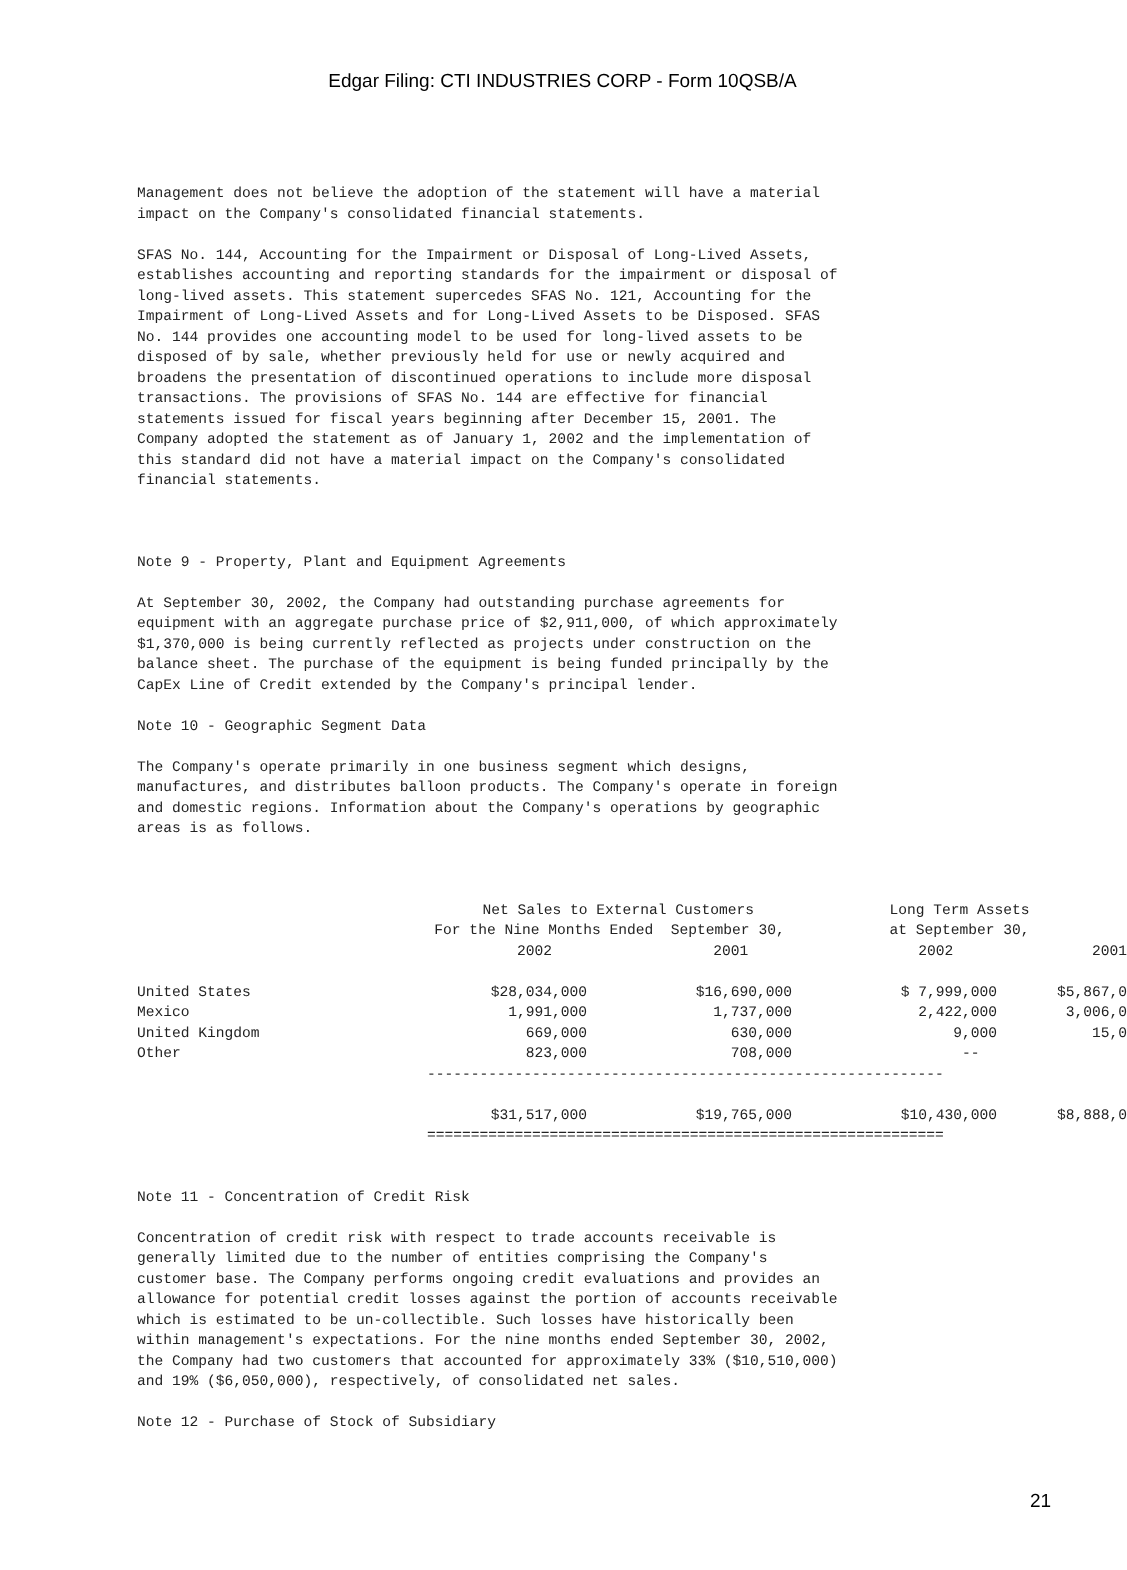Edgar Filing: CTI INDUSTRIES CORP - Form 10QSB/A
Management does not believe the adoption of the statement will have a material impact on the Company's consolidated financial statements.
SFAS No. 144, Accounting for the Impairment or Disposal of Long-Lived Assets, establishes accounting and reporting standards for the impairment or disposal of long-lived assets. This statement supercedes SFAS No. 121, Accounting for the Impairment of Long-Lived Assets and for Long-Lived Assets to be Disposed. SFAS No. 144 provides one accounting model to be used for long-lived assets to be disposed of by sale, whether previously held for use or newly acquired and broadens the presentation of discontinued operations to include more disposal transactions. The provisions of SFAS No. 144 are effective for financial statements issued for fiscal years beginning after December 15, 2001. The Company adopted the statement as of January 1, 2002 and the implementation of this standard did not have a material impact on the Company's consolidated financial statements.
Note 9 - Property, Plant and Equipment Agreements
At September 30, 2002, the Company had outstanding purchase agreements for equipment with an aggregate purchase price of $2,911,000, of which approximately $1,370,000 is being currently reflected as projects under construction on the balance sheet. The purchase of the equipment is being funded principally by the CapEx Line of Credit extended by the Company's principal lender.
Note 10 - Geographic Segment Data
The Company's operate primarily in one business segment which designs, manufactures, and distributes balloon products. The Company's operate in foreign and domestic regions. Information about the Company's operations by geographic areas is as follows.
| | Net Sales to External Customers For the Nine Months Ended September 30, | | Long Term Assets at September 30, | |
| --- | --- | --- | --- | --- |
| | 2002 | 2001 | 2002 | 2001 |
| United States | $28,034,000 | $16,690,000 | $ 7,999,000 | $5,867,0 |
| Mexico | 1,991,000 | 1,737,000 | 2,422,000 | 3,006,0 |
| United Kingdom | 669,000 | 630,000 | 9,000 | 15,0 |
| Other | 823,000 | 708,000 | -- | |
| | ----------------------------------------------------------- | | | |
| | $31,517,000 | $19,765,000 | $10,430,000 | $8,888,0 |
| | =========================================================== | | | |
Note 11 - Concentration of Credit Risk
Concentration of credit risk with respect to trade accounts receivable is generally limited due to the number of entities comprising the Company's customer base. The Company performs ongoing credit evaluations and provides an allowance for potential credit losses against the portion of accounts receivable which is estimated to be un-collectible. Such losses have historically been within management's expectations. For the nine months ended September 30, 2002, the Company had two customers that accounted for approximately 33% ($10,510,000) and 19% ($6,050,000), respectively, of consolidated net sales.
Note 12 - Purchase of Stock of Subsidiary
21